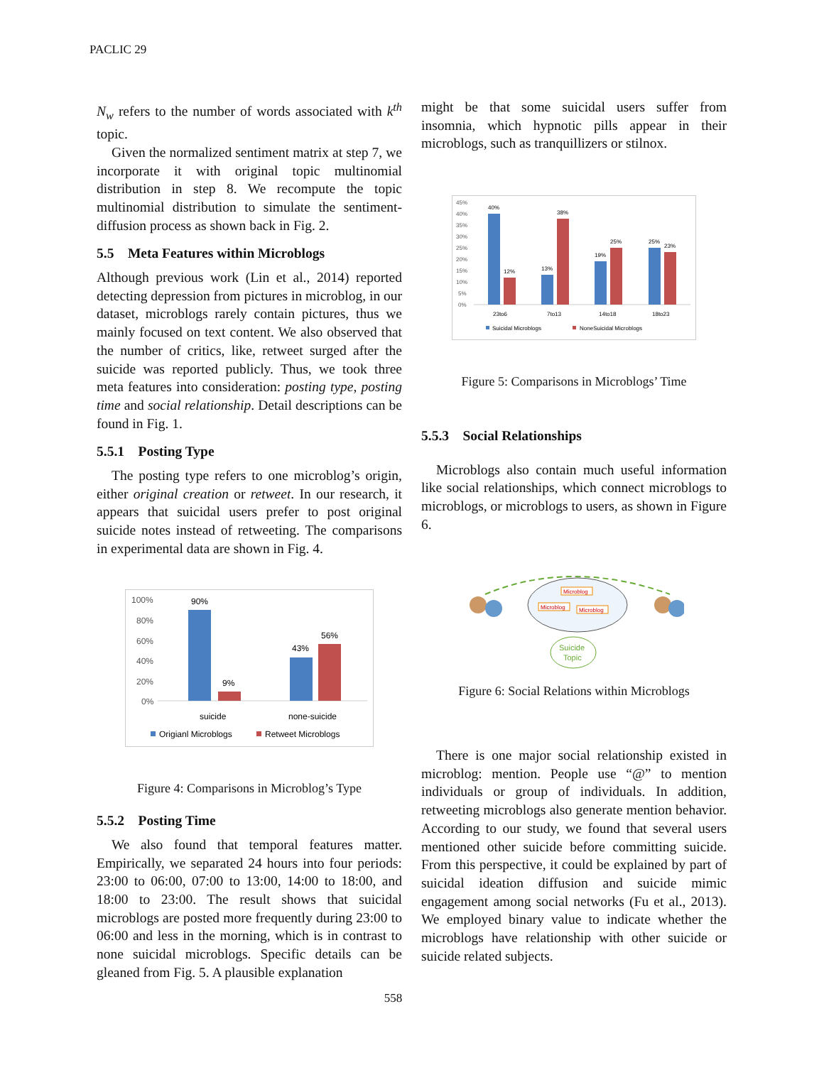PACLIC 29
N<sub>w</sub> refers to the number of words associated with k<sup>th</sup> topic.
Given the normalized sentiment matrix at step 7, we incorporate it with original topic multinomial distribution in step 8. We recompute the topic multinomial distribution to simulate the sentiment-diffusion process as shown back in Fig. 2.
5.5 Meta Features within Microblogs
Although previous work (Lin et al., 2014) reported detecting depression from pictures in microblog, in our dataset, microblogs rarely contain pictures, thus we mainly focused on text content. We also observed that the number of critics, like, retweet surged after the suicide was reported publicly. Thus, we took three meta features into consideration: posting type, posting time and social relationship. Detail descriptions can be found in Fig. 1.
5.5.1 Posting Type
The posting type refers to one microblog’s origin, either original creation or retweet. In our research, it appears that suicidal users prefer to post original suicide notes instead of retweeting. The comparisons in experimental data are shown in Fig. 4.
100%
80%
60%
40%
20%
0%
90%
9%
43%
56%
suicide
none-suicide
Origianl Microblogs
Retweet Microblogs
Figure 4: Comparisons in Microblog’s Type
5.5.2 Posting Time
We also found that temporal features matter. Empirically, we separated 24 hours into four periods: 23:00 to 06:00, 07:00 to 13:00, 14:00 to 18:00, and 18:00 to 23:00. The result shows that suicidal microblogs are posted more frequently during 23:00 to 06:00 and less in the morning, which is in contrast to none suicidal microblogs. Specific details can be gleaned from Fig. 5. A plausible explanation
might be that some suicidal users suffer from insomnia, which hypnotic pills appear in their microblogs, such as tranquillizers or stilnox.
45%
40%
35%
30%
25%
20%
15%
10%
5%
0%
40%
12%
13%
38%
19%
25%
25%
23%
23to6
7to13
14to18
18to23
Suicidal Microblogs
NoneSuicidal Microblogs
Figure 5: Comparisons in Microblogs’ Time
5.5.3 Social Relationships
Microblogs also contain much useful information like social relationships, which connect microblogs to microblogs, or microblogs to users, as shown in Figure 6.
Microblog
Microblog
Microblog
Suicide
Topic
Figure 6: Social Relations within Microblogs
There is one major social relationship existed in microblog: mention. People use “@” to mention individuals or group of individuals. In addition, retweeting microblogs also generate mention behavior. According to our study, we found that several users mentioned other suicide before committing suicide. From this perspective, it could be explained by part of suicidal ideation diffusion and suicide mimic engagement among social networks (Fu et al., 2013). We employed binary value to indicate whether the microblogs have relationship with other suicide or suicide related subjects.
558